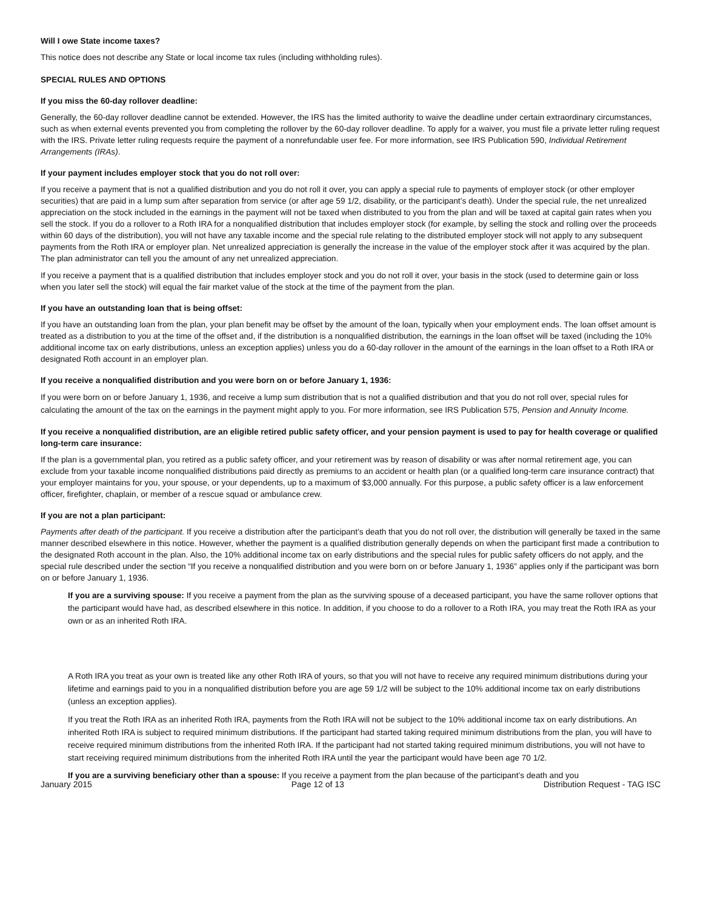Will I owe State income taxes?
This notice does not describe any State or local income tax rules (including withholding rules).
SPECIAL RULES AND OPTIONS
If you miss the 60-day rollover deadline:
Generally, the 60-day rollover deadline cannot be extended. However, the IRS has the limited authority to waive the deadline under certain extraordinary circumstances, such as when external events prevented you from completing the rollover by the 60-day rollover deadline. To apply for a waiver, you must file a private letter ruling request with the IRS. Private letter ruling requests require the payment of a nonrefundable user fee. For more information, see IRS Publication 590, Individual Retirement Arrangements (IRAs).
If your payment includes employer stock that you do not roll over:
If you receive a payment that is not a qualified distribution and you do not roll it over, you can apply a special rule to payments of employer stock (or other employer securities) that are paid in a lump sum after separation from service (or after age 59 1/2, disability, or the participant’s death). Under the special rule, the net unrealized appreciation on the stock included in the earnings in the payment will not be taxed when distributed to you from the plan and will be taxed at capital gain rates when you sell the stock. If you do a rollover to a Roth IRA for a nonqualified distribution that includes employer stock (for example, by selling the stock and rolling over the proceeds within 60 days of the distribution), you will not have any taxable income and the special rule relating to the distributed employer stock will not apply to any subsequent payments from the Roth IRA or employer plan. Net unrealized appreciation is generally the increase in the value of the employer stock after it was acquired by the plan. The plan administrator can tell you the amount of any net unrealized appreciation.
If you receive a payment that is a qualified distribution that includes employer stock and you do not roll it over, your basis in the stock (used to determine gain or loss when you later sell the stock) will equal the fair market value of the stock at the time of the payment from the plan.
If you have an outstanding loan that is being offset:
If you have an outstanding loan from the plan, your plan benefit may be offset by the amount of the loan, typically when your employment ends. The loan offset amount is treated as a distribution to you at the time of the offset and, if the distribution is a nonqualified distribution, the earnings in the loan offset will be taxed (including the 10% additional income tax on early distributions, unless an exception applies) unless you do a 60-day rollover in the amount of the earnings in the loan offset to a Roth IRA or designated Roth account in an employer plan.
If you receive a nonqualified distribution and you were born on or before January 1, 1936:
If you were born on or before January 1, 1936, and receive a lump sum distribution that is not a qualified distribution and that you do not roll over, special rules for calculating the amount of the tax on the earnings in the payment might apply to you. For more information, see IRS Publication 575, Pension and Annuity Income.
If you receive a nonqualified distribution, are an eligible retired public safety officer, and your pension payment is used to pay for health coverage or qualified long-term care insurance:
If the plan is a governmental plan, you retired as a public safety officer, and your retirement was by reason of disability or was after normal retirement age, you can exclude from your taxable income nonqualified distributions paid directly as premiums to an accident or health plan (or a qualified long-term care insurance contract) that your employer maintains for you, your spouse, or your dependents, up to a maximum of $3,000 annually. For this purpose, a public safety officer is a law enforcement officer, firefighter, chaplain, or member of a rescue squad or ambulance crew.
If you are not a plan participant:
Payments after death of the participant. If you receive a distribution after the participant’s death that you do not roll over, the distribution will generally be taxed in the same manner described elsewhere in this notice. However, whether the payment is a qualified distribution generally depends on when the participant first made a contribution to the designated Roth account in the plan. Also, the 10% additional income tax on early distributions and the special rules for public safety officers do not apply, and the special rule described under the section “If you receive a nonqualified distribution and you were born on or before January 1, 1936” applies only if the participant was born on or before January 1, 1936.
If you are a surviving spouse: If you receive a payment from the plan as the surviving spouse of a deceased participant, you have the same rollover options that the participant would have had, as described elsewhere in this notice. In addition, if you choose to do a rollover to a Roth IRA, you may treat the Roth IRA as your own or as an inherited Roth IRA.
A Roth IRA you treat as your own is treated like any other Roth IRA of yours, so that you will not have to receive any required minimum distributions during your lifetime and earnings paid to you in a nonqualified distribution before you are age 59 1/2 will be subject to the 10% additional income tax on early distributions (unless an exception applies).
If you treat the Roth IRA as an inherited Roth IRA, payments from the Roth IRA will not be subject to the 10% additional income tax on early distributions. An inherited Roth IRA is subject to required minimum distributions. If the participant had started taking required minimum distributions from the plan, you will have to receive required minimum distributions from the inherited Roth IRA. If the participant had not started taking required minimum distributions, you will not have to start receiving required minimum distributions from the inherited Roth IRA until the year the participant would have been age 70 1/2.
If you are a surviving beneficiary other than a spouse: If you receive a payment from the plan because of the participant’s death and you
January 2015 Page 12 of 13 Distribution Request - TAG ISC